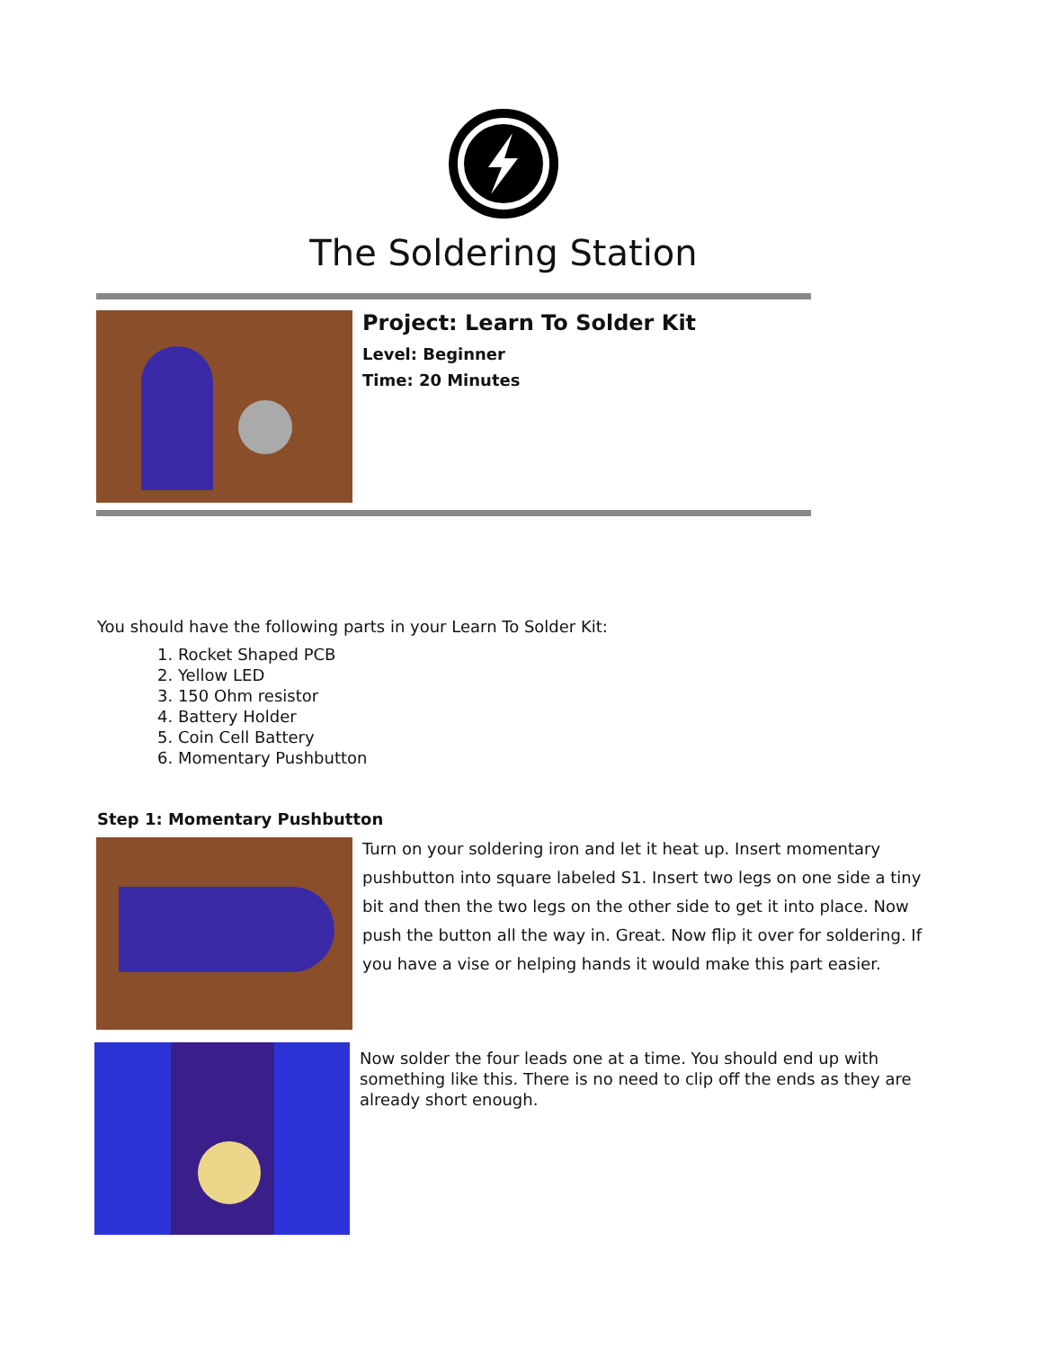The Soldering Station
Project: Learn To Solder Kit
Level: Beginner
Time: 20 Minutes
You should have the following parts in your Learn To Solder Kit:
1. Rocket Shaped PCB
2. Yellow LED
3. 150 Ohm resistor
4. Battery Holder
5. Coin Cell Battery
6. Momentary Pushbutton
Step 1: Momentary Pushbutton
Turn on your soldering iron and let it heat up. Insert momentary pushbutton into square labeled S1. Insert two legs on one side a tiny bit and then the two legs on the other side to get it into place. Now push the button all the way in. Great. Now flip it over for soldering. If you have a vise or helping hands it would make this part easier.
Now solder the four leads one at a time. You should end up with something like this. There is no need to clip off the ends as they are already short enough.